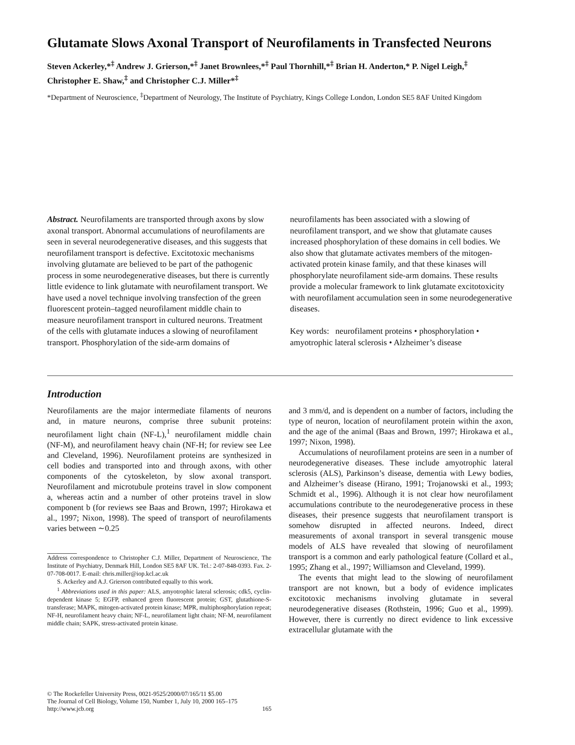Glutamate Slows Axonal Transport of Neurofilaments in Transfected Neurons
Steven Ackerley,*<sup>‡</sup> Andrew J. Grierson,*<sup>‡</sup> Janet Brownlees,*<sup>‡</sup> Paul Thornhill,*<sup>‡</sup> Brian H. Anderton,* P. Nigel Leigh,<sup>‡</sup> Christopher E. Shaw,<sup>‡</sup> and Christopher C.J. Miller*<sup>‡</sup>
*Department of Neuroscience, <sup>‡</sup>Department of Neurology, The Institute of Psychiatry, Kings College London, London SE5 8AF United Kingdom
Abstract. Neurofilaments are transported through axons by slow axonal transport. Abnormal accumulations of neurofilaments are seen in several neurodegenerative diseases, and this suggests that neurofilament transport is defective. Excitotoxic mechanisms involving glutamate are believed to be part of the pathogenic process in some neurodegenerative diseases, but there is currently little evidence to link glutamate with neurofilament transport. We have used a novel technique involving transfection of the green fluorescent protein–tagged neurofilament middle chain to measure neurofilament transport in cultured neurons. Treatment of the cells with glutamate induces a slowing of neurofilament transport. Phosphorylation of the side-arm domains of
neurofilaments has been associated with a slowing of neurofilament transport, and we show that glutamate causes increased phosphorylation of these domains in cell bodies. We also show that glutamate activates members of the mitogen-activated protein kinase family, and that these kinases will phosphorylate neurofilament side-arm domains. These results provide a molecular framework to link glutamate excitotoxicity with neurofilament accumulation seen in some neurodegenerative diseases.
Key words: neurofilament proteins • phosphorylation • amyotrophic lateral sclerosis • Alzheimer’s disease
Introduction
Neurofilaments are the major intermediate filaments of neurons and, in mature neurons, comprise three subunit proteins: neurofilament light chain (NF-L),<sup>1</sup> neurofilament middle chain (NF-M), and neurofilament heavy chain (NF-H; for review see Lee and Cleveland, 1996). Neurofilament proteins are synthesized in cell bodies and transported into and through axons, with other components of the cytoskeleton, by slow axonal transport. Neurofilament and microtubule proteins travel in slow component a, whereas actin and a number of other proteins travel in slow component b (for reviews see Baas and Brown, 1997; Hirokawa et al., 1997; Nixon, 1998). The speed of transport of neurofilaments varies between ∼0.25
Address correspondence to Christopher C.J. Miller, Department of Neuroscience, The Institute of Psychiatry, Denmark Hill, London SE5 8AF UK. Tel.: 2-07-848-0393. Fax. 2-07-708-0017. E-mail: chris.miller@iop.kcl.ac.uk
S. Ackerley and A.J. Grierson contributed equally to this work.
<sup>1</sup> Abbreviations used in this paper: ALS, amyotrophic lateral sclerosis; cdk5, cyclin-dependent kinase 5; EGFP, enhanced green fluorescent protein; GST, glutathione-S-transferase; MAPK, mitogen-activated protein kinase; MPR, multiphosphorylation repeat; NF-H, neurofilament heavy chain; NF-L, neurofilament light chain; NF-M, neurofilament middle chain; SAPK, stress-activated protein kinase.
and 3 mm/d, and is dependent on a number of factors, including the type of neuron, location of neurofilament protein within the axon, and the age of the animal (Baas and Brown, 1997; Hirokawa et al., 1997; Nixon, 1998).
Accumulations of neurofilament proteins are seen in a number of neurodegenerative diseases. These include amyotrophic lateral sclerosis (ALS), Parkinson’s disease, dementia with Lewy bodies, and Alzheimer’s disease (Hirano, 1991; Trojanowski et al., 1993; Schmidt et al., 1996). Although it is not clear how neurofilament accumulations contribute to the neurodegenerative process in these diseases, their presence suggests that neurofilament transport is somehow disrupted in affected neurons. Indeed, direct measurements of axonal transport in several transgenic mouse models of ALS have revealed that slowing of neurofilament transport is a common and early pathological feature (Collard et al., 1995; Zhang et al., 1997; Williamson and Cleveland, 1999).
The events that might lead to the slowing of neurofilament transport are not known, but a body of evidence implicates excitotoxic mechanisms involving glutamate in several neurodegenerative diseases (Rothstein, 1996; Guo et al., 1999). However, there is currently no direct evidence to link excessive extracellular glutamate with the
© The Rockefeller University Press, 0021-9525/2000/07/165/11 $5.00
The Journal of Cell Biology, Volume 150, Number 1, July 10, 2000 165–175
http://www.jcb.org
165